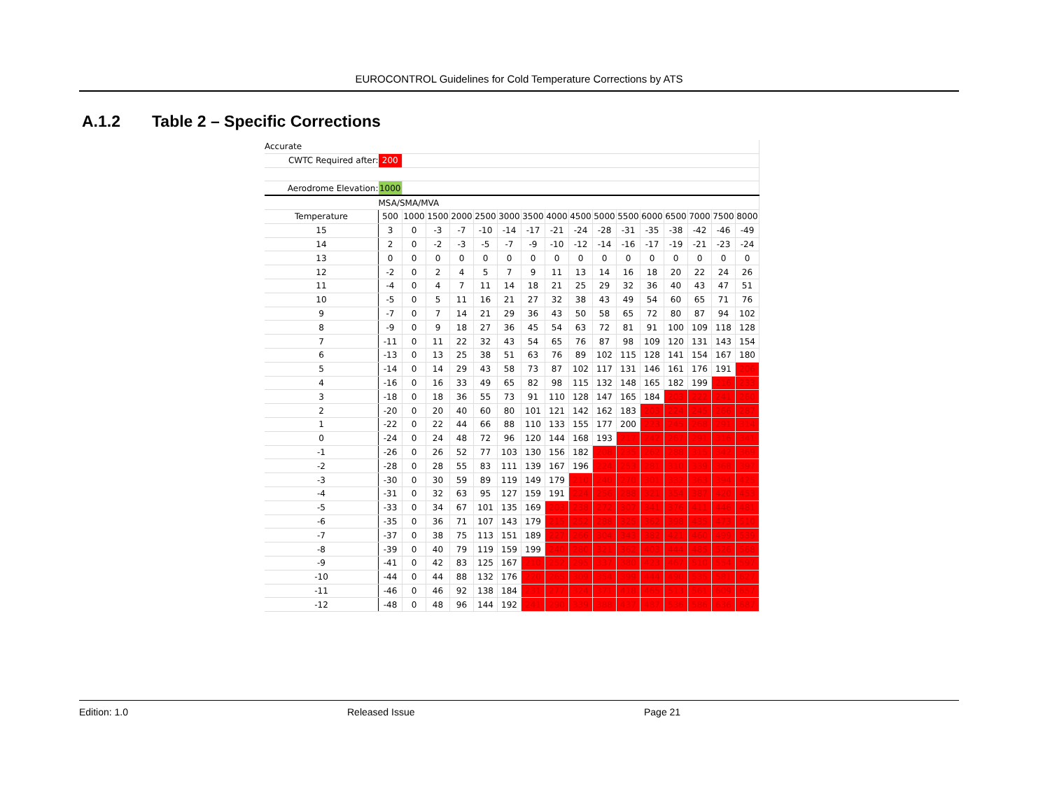EUROCONTROL Guidelines for Cold Temperature Corrections by ATS
A.1.2 Table 2 – Specific Corrections
| Accurate | | | | | | | | | | | | | | | | |
| CWTC Required after: | 200 | | | | | | | | | | | | | | | |
| Aerodrome Elevation: | 1000 | | | | | | | | | | | | | | | |
| | MSA/SMA/MVA | | | | | | | | | | | | | | | |
| Temperature | 500 | 1000 | 1500 | 2000 | 2500 | 3000 | 3500 | 4000 | 4500 | 5000 | 5500 | 6000 | 6500 | 7000 | 7500 | 8000 |
| 15 | 3 | 0 | -3 | -7 | -10 | -14 | -17 | -21 | -24 | -28 | -31 | -35 | -38 | -42 | -46 | -49 |
| 14 | 2 | 0 | -2 | -3 | -5 | -7 | -9 | -10 | -12 | -14 | -16 | -17 | -19 | -21 | -23 | -24 |
| 13 | 0 | 0 | 0 | 0 | 0 | 0 | 0 | 0 | 0 | 0 | 0 | 0 | 0 | 0 | 0 | 0 |
| 12 | -2 | 0 | 2 | 4 | 5 | 7 | 9 | 11 | 13 | 14 | 16 | 18 | 20 | 22 | 24 | 26 |
| 11 | -4 | 0 | 4 | 7 | 11 | 14 | 18 | 21 | 25 | 29 | 32 | 36 | 40 | 43 | 47 | 51 |
| 10 | -5 | 0 | 5 | 11 | 16 | 21 | 27 | 32 | 38 | 43 | 49 | 54 | 60 | 65 | 71 | 76 |
| 9 | -7 | 0 | 7 | 14 | 21 | 29 | 36 | 43 | 50 | 58 | 65 | 72 | 80 | 87 | 94 | 102 |
| 8 | -9 | 0 | 9 | 18 | 27 | 36 | 45 | 54 | 63 | 72 | 81 | 91 | 100 | 109 | 118 | 128 |
| 7 | -11 | 0 | 11 | 22 | 32 | 43 | 54 | 65 | 76 | 87 | 98 | 109 | 120 | 131 | 143 | 154 |
| 6 | -13 | 0 | 13 | 25 | 38 | 51 | 63 | 76 | 89 | 102 | 115 | 128 | 141 | 154 | 167 | 180 |
| 5 | -14 | 0 | 14 | 29 | 43 | 58 | 73 | 87 | 102 | 117 | 131 | 146 | 161 | 176 | 191 | 206 |
| 4 | -16 | 0 | 16 | 33 | 49 | 65 | 82 | 98 | 115 | 132 | 148 | 165 | 182 | 199 | 216 | 233 |
| 3 | -18 | 0 | 18 | 36 | 55 | 73 | 91 | 110 | 128 | 147 | 165 | 184 | 203 | 222 | 241 | 260 |
| 2 | -20 | 0 | 20 | 40 | 60 | 80 | 101 | 121 | 142 | 162 | 183 | 203 | 224 | 245 | 266 | 287 |
| 1 | -22 | 0 | 22 | 44 | 66 | 88 | 110 | 133 | 155 | 177 | 200 | 223 | 245 | 268 | 291 | 314 |
| 0 | -24 | 0 | 24 | 48 | 72 | 96 | 120 | 144 | 168 | 193 | 217 | 242 | 267 | 291 | 316 | 341 |
| -1 | -26 | 0 | 26 | 52 | 77 | 103 | 130 | 156 | 182 | 208 | 235 | 262 | 288 | 315 | 342 | 369 |
| -2 | -28 | 0 | 28 | 55 | 83 | 111 | 139 | 167 | 196 | 224 | 253 | 281 | 310 | 339 | 368 | 397 |
| -3 | -30 | 0 | 30 | 59 | 89 | 119 | 149 | 179 | 210 | 240 | 270 | 301 | 332 | 363 | 394 | 425 |
| -4 | -31 | 0 | 32 | 63 | 95 | 127 | 159 | 191 | 224 | 256 | 288 | 321 | 354 | 387 | 420 | 453 |
| -5 | -33 | 0 | 34 | 67 | 101 | 135 | 169 | 203 | 238 | 272 | 307 | 341 | 376 | 411 | 446 | 481 |
| -6 | -35 | 0 | 36 | 71 | 107 | 143 | 179 | 215 | 252 | 288 | 325 | 362 | 398 | 435 | 473 | 510 |
| -7 | -37 | 0 | 38 | 75 | 113 | 151 | 189 | 227 | 266 | 304 | 343 | 382 | 421 | 460 | 499 | 539 |
| -8 | -39 | 0 | 40 | 79 | 119 | 159 | 199 | 240 | 280 | 321 | 362 | 403 | 444 | 485 | 526 | 568 |
| -9 | -41 | 0 | 42 | 83 | 125 | 167 | 210 | 252 | 295 | 337 | 380 | 423 | 467 | 510 | 554 | 597 |
| -10 | -44 | 0 | 44 | 88 | 132 | 176 | 220 | 265 | 309 | 354 | 399 | 444 | 490 | 535 | 581 | 627 |
| -11 | -46 | 0 | 46 | 92 | 138 | 184 | 231 | 277 | 324 | 371 | 418 | 465 | 513 | 561 | 609 | 657 |
| -12 | -48 | 0 | 48 | 96 | 144 | 192 | 241 | 290 | 339 | 388 | 437 | 487 | 536 | 586 | 636 | 687 |
Edition: 1.0 Released Issue Page 21